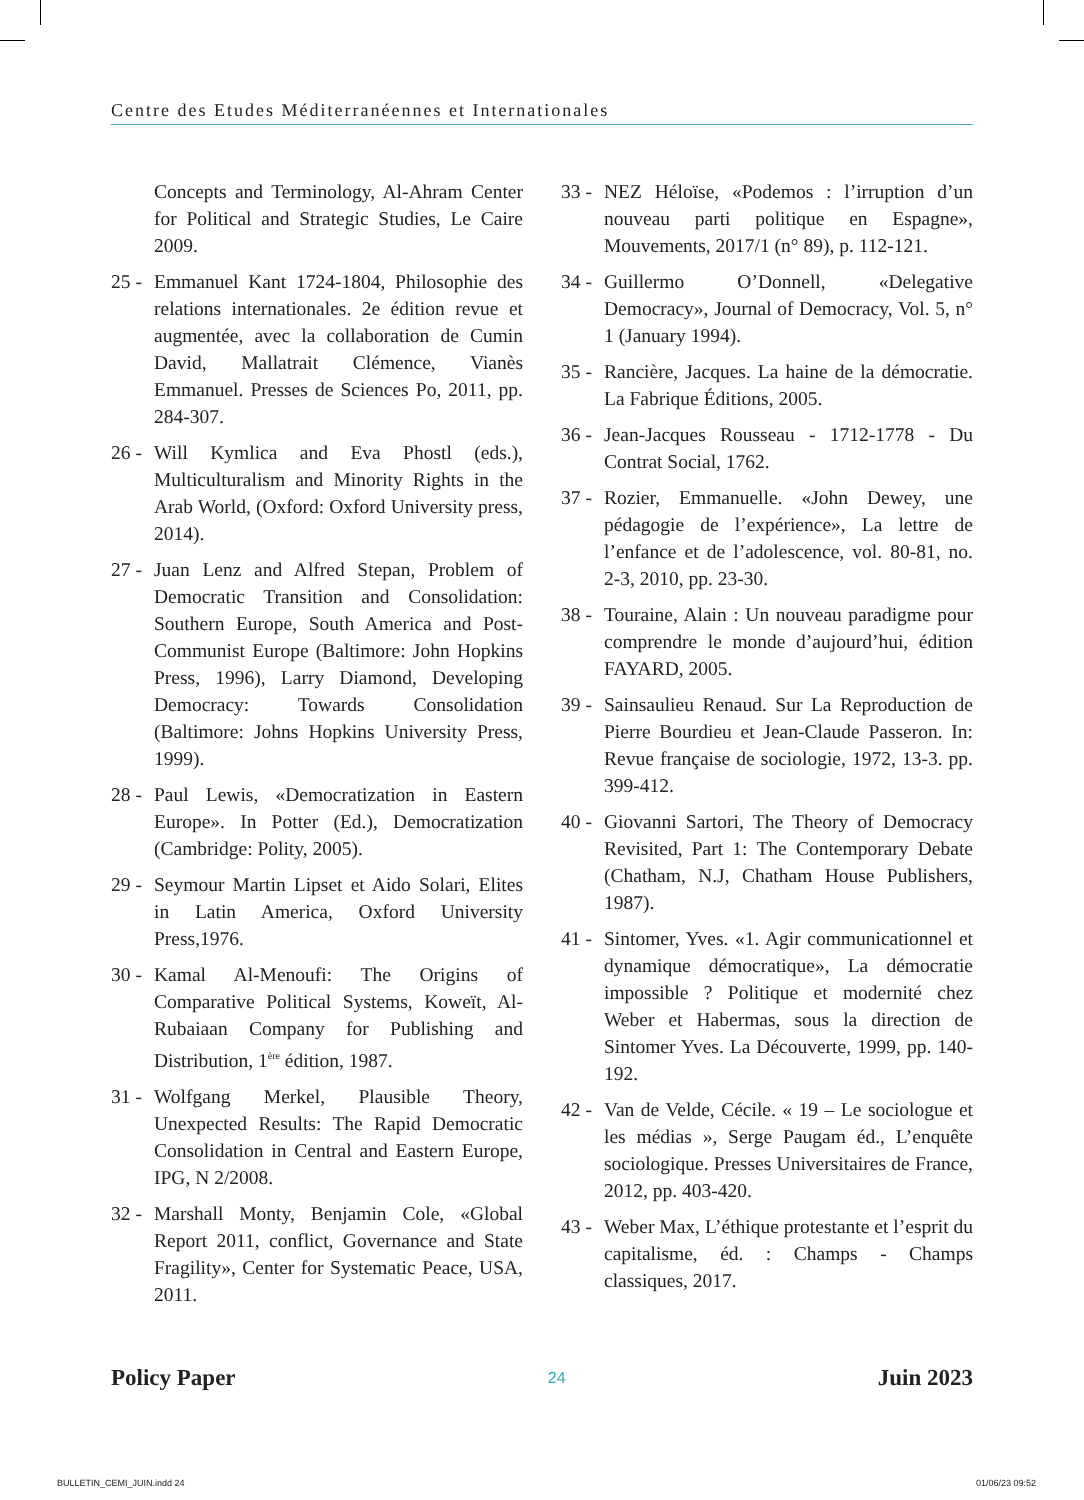Centre des Etudes Méditerranéennes et Internationales
Concepts and Terminology, Al-Ahram Center for Political and Strategic Studies, Le Caire 2009.
25 - Emmanuel Kant 1724-1804, Philosophie des relations internationales. 2e édition revue et augmentée, avec la collaboration de Cumin David, Mallatrait Clémence, Vianès Emmanuel. Presses de Sciences Po, 2011, pp. 284-307.
26 - Will Kymlica and Eva Phostl (eds.), Multiculturalism and Minority Rights in the Arab World, (Oxford: Oxford University press, 2014).
27 - Juan Lenz and Alfred Stepan, Problem of Democratic Transition and Consolidation: Southern Europe, South America and Post-Communist Europe (Baltimore: John Hopkins Press, 1996), Larry Diamond, Developing Democracy: Towards Consolidation (Baltimore: Johns Hopkins University Press, 1999).
28 - Paul Lewis, «Democratization in Eastern Europe». In Potter (Ed.), Democratization (Cambridge: Polity, 2005).
29 - Seymour Martin Lipset et Aido Solari, Elites in Latin America, Oxford University Press,1976.
30 - Kamal Al-Menoufi: The Origins of Comparative Political Systems, Koweït, Al-Rubaiaan Company for Publishing and Distribution, 1<sup>ère</sup> édition, 1987.
31 - Wolfgang Merkel, Plausible Theory, Unexpected Results: The Rapid Democratic Consolidation in Central and Eastern Europe, IPG, N 2/2008.
32 - Marshall Monty, Benjamin Cole, «Global Report 2011, conflict, Governance and State Fragility», Center for Systematic Peace, USA, 2011.
33 - NEZ Héloïse, «Podemos : l’irruption d’un nouveau parti politique en Espagne», Mouvements, 2017/1 (n° 89), p. 112-121.
34 - Guillermo O’Donnell, «Delegative Democracy», Journal of Democracy, Vol. 5, n° 1 (January 1994).
35 - Rancière, Jacques. La haine de la démocratie. La Fabrique Éditions, 2005.
36 - Jean-Jacques Rousseau - 1712-1778 - Du Contrat Social, 1762.
37 - Rozier, Emmanuelle. «John Dewey, une pédagogie de l’expérience», La lettre de l’enfance et de l’adolescence, vol. 80-81, no. 2-3, 2010, pp. 23-30.
38 - Touraine, Alain : Un nouveau paradigme pour comprendre le monde d’aujourd’hui, édition FAYARD, 2005.
39 - Sainsaulieu Renaud. Sur La Reproduction de Pierre Bourdieu et Jean-Claude Passeron. In: Revue française de sociologie, 1972, 13-3. pp. 399-412.
40 - Giovanni Sartori, The Theory of Democracy Revisited, Part 1: The Contemporary Debate (Chatham, N.J, Chatham House Publishers, 1987).
41 - Sintomer, Yves. «1. Agir communicationnel et dynamique démocratique», La démocratie impossible ? Politique et modernité chez Weber et Habermas, sous la direction de Sintomer Yves. La Découverte, 1999, pp. 140-192.
42 - Van de Velde, Cécile. « 19 – Le sociologue et les médias », Serge Paugam éd., L’enquête sociologique. Presses Universitaires de France, 2012, pp. 403-420.
43 - Weber Max, L’éthique protestante et l’esprit du capitalisme, éd. : Champs - Champs classiques, 2017.
Policy Paper 24 Juin 2023
BULLETIN_CEMI_JUIN.indd 24 01/06/23 09:52